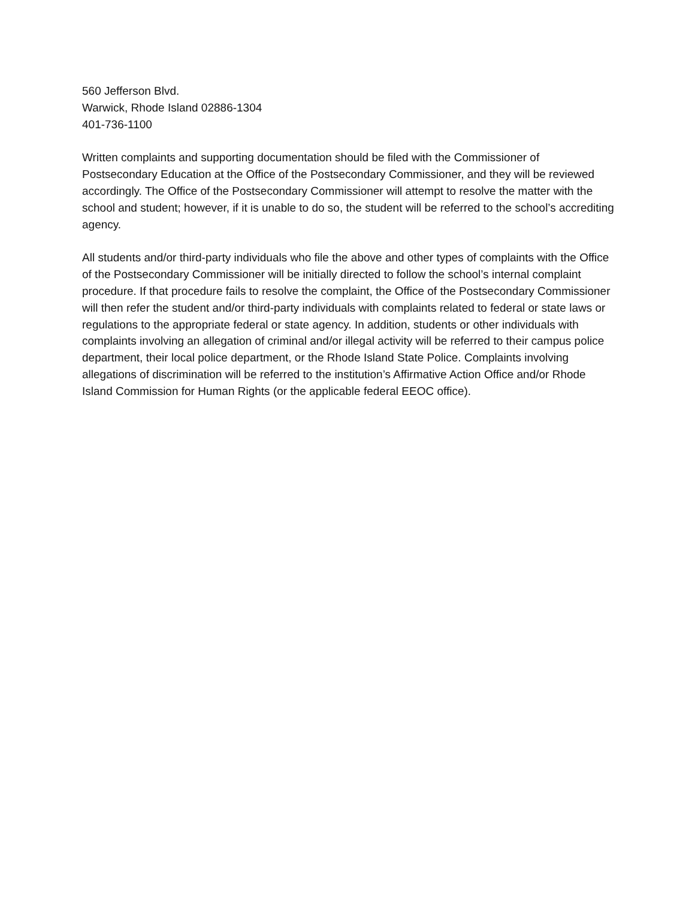560 Jefferson Blvd.
Warwick, Rhode Island 02886-1304
401-736-1100
Written complaints and supporting documentation should be filed with the Commissioner of Postsecondary Education at the Office of the Postsecondary Commissioner, and they will be reviewed accordingly. The Office of the Postsecondary Commissioner will attempt to resolve the matter with the school and student; however, if it is unable to do so, the student will be referred to the school’s accrediting agency.
All students and/or third-party individuals who file the above and other types of complaints with the Office of the Postsecondary Commissioner will be initially directed to follow the school’s internal complaint procedure. If that procedure fails to resolve the complaint, the Office of the Postsecondary Commissioner will then refer the student and/or third-party individuals with complaints related to federal or state laws or regulations to the appropriate federal or state agency. In addition, students or other individuals with complaints involving an allegation of criminal and/or illegal activity will be referred to their campus police department, their local police department, or the Rhode Island State Police. Complaints involving allegations of discrimination will be referred to the institution’s Affirmative Action Office and/or Rhode Island Commission for Human Rights (or the applicable federal EEOC office).